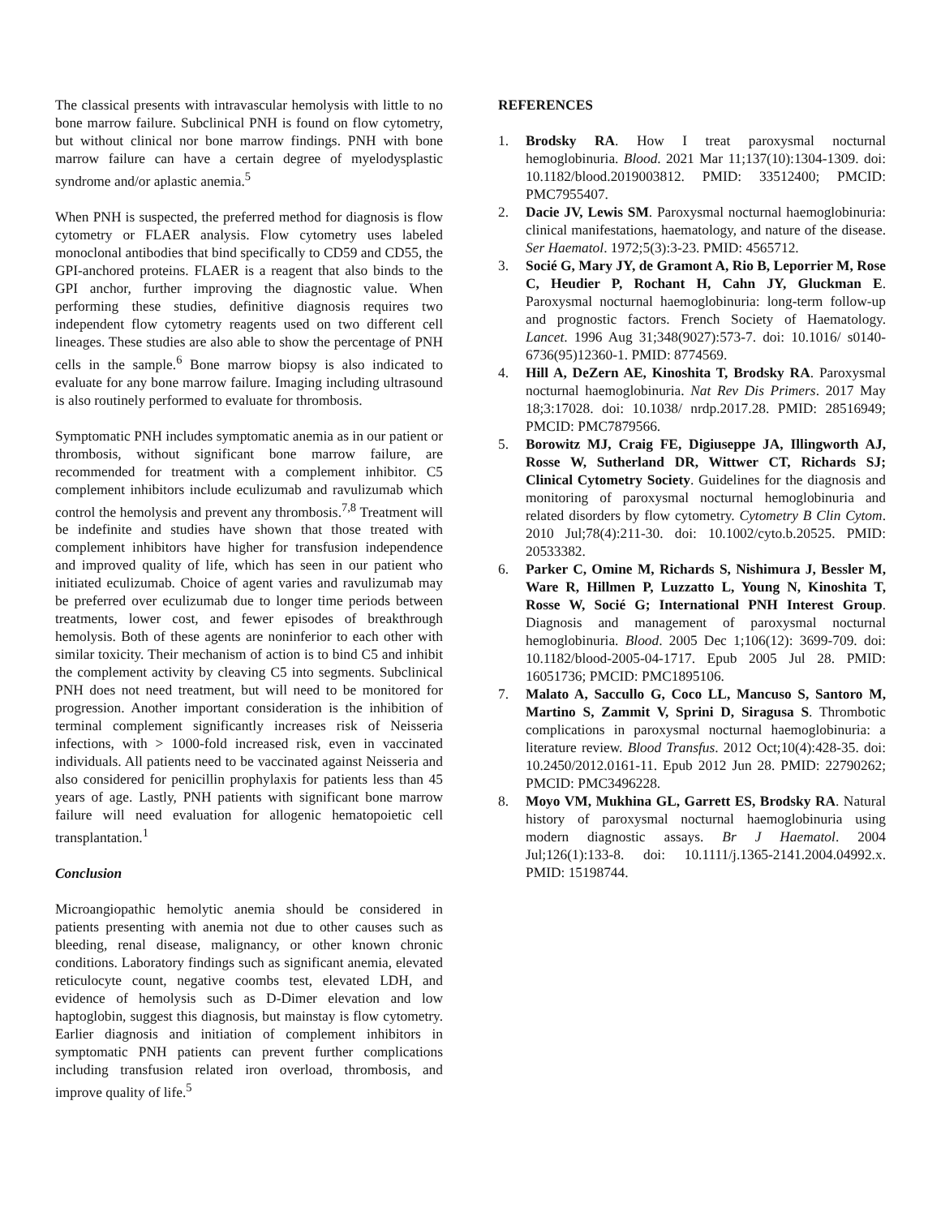The classical presents with intravascular hemolysis with little to no bone marrow failure. Subclinical PNH is found on flow cytometry, but without clinical nor bone marrow findings. PNH with bone marrow failure can have a certain degree of myelodysplastic syndrome and/or aplastic anemia.<sup>5</sup>
When PNH is suspected, the preferred method for diagnosis is flow cytometry or FLAER analysis. Flow cytometry uses labeled monoclonal antibodies that bind specifically to CD59 and CD55, the GPI-anchored proteins. FLAER is a reagent that also binds to the GPI anchor, further improving the diagnostic value. When performing these studies, definitive diagnosis requires two independent flow cytometry reagents used on two different cell lineages. These studies are also able to show the percentage of PNH cells in the sample.<sup>6</sup> Bone marrow biopsy is also indicated to evaluate for any bone marrow failure. Imaging including ultrasound is also routinely performed to evaluate for thrombosis.
Symptomatic PNH includes symptomatic anemia as in our patient or thrombosis, without significant bone marrow failure, are recommended for treatment with a complement inhibitor. C5 complement inhibitors include eculizumab and ravulizumab which control the hemolysis and prevent any thrombosis.<sup>7,8</sup> Treatment will be indefinite and studies have shown that those treated with complement inhibitors have higher for transfusion independence and improved quality of life, which has seen in our patient who initiated eculizumab. Choice of agent varies and ravulizumab may be preferred over eculizumab due to longer time periods between treatments, lower cost, and fewer episodes of breakthrough hemolysis. Both of these agents are noninferior to each other with similar toxicity. Their mechanism of action is to bind C5 and inhibit the complement activity by cleaving C5 into segments. Subclinical PNH does not need treatment, but will need to be monitored for progression. Another important consideration is the inhibition of terminal complement significantly increases risk of Neisseria infections, with > 1000-fold increased risk, even in vaccinated individuals. All patients need to be vaccinated against Neisseria and also considered for penicillin prophylaxis for patients less than 45 years of age. Lastly, PNH patients with significant bone marrow failure will need evaluation for allogenic hematopoietic cell transplantation.<sup>1</sup>
Conclusion
Microangiopathic hemolytic anemia should be considered in patients presenting with anemia not due to other causes such as bleeding, renal disease, malignancy, or other known chronic conditions. Laboratory findings such as significant anemia, elevated reticulocyte count, negative coombs test, elevated LDH, and evidence of hemolysis such as D-Dimer elevation and low haptoglobin, suggest this diagnosis, but mainstay is flow cytometry. Earlier diagnosis and initiation of complement inhibitors in symptomatic PNH patients can prevent further complications including transfusion related iron overload, thrombosis, and improve quality of life.<sup>5</sup>
REFERENCES
1. Brodsky RA. How I treat paroxysmal nocturnal hemoglobinuria. Blood. 2021 Mar 11;137(10):1304-1309. doi: 10.1182/blood.2019003812. PMID: 33512400; PMCID: PMC7955407.
2. Dacie JV, Lewis SM. Paroxysmal nocturnal haemoglobinuria: clinical manifestations, haematology, and nature of the disease. Ser Haematol. 1972;5(3):3-23. PMID: 4565712.
3. Socié G, Mary JY, de Gramont A, Rio B, Leporrier M, Rose C, Heudier P, Rochant H, Cahn JY, Gluckman E. Paroxysmal nocturnal haemoglobinuria: long-term follow-up and prognostic factors. French Society of Haematology. Lancet. 1996 Aug 31;348(9027):573-7. doi: 10.1016/ s0140-6736(95)12360-1. PMID: 8774569.
4. Hill A, DeZern AE, Kinoshita T, Brodsky RA. Paroxysmal nocturnal haemoglobinuria. Nat Rev Dis Primers. 2017 May 18;3:17028. doi: 10.1038/ nrdp.2017.28. PMID: 28516949; PMCID: PMC7879566.
5. Borowitz MJ, Craig FE, Digiuseppe JA, Illingworth AJ, Rosse W, Sutherland DR, Wittwer CT, Richards SJ; Clinical Cytometry Society. Guidelines for the diagnosis and monitoring of paroxysmal nocturnal hemoglobinuria and related disorders by flow cytometry. Cytometry B Clin Cytom. 2010 Jul;78(4):211-30. doi: 10.1002/cyto.b.20525. PMID: 20533382.
6. Parker C, Omine M, Richards S, Nishimura J, Bessler M, Ware R, Hillmen P, Luzzatto L, Young N, Kinoshita T, Rosse W, Socié G; International PNH Interest Group. Diagnosis and management of paroxysmal nocturnal hemoglobinuria. Blood. 2005 Dec 1;106(12): 3699-709. doi: 10.1182/blood-2005-04-1717. Epub 2005 Jul 28. PMID: 16051736; PMCID: PMC1895106.
7. Malato A, Saccullo G, Coco LL, Mancuso S, Santoro M, Martino S, Zammit V, Sprini D, Siragusa S. Thrombotic complications in paroxysmal nocturnal haemoglobinuria: a literature review. Blood Transfus. 2012 Oct;10(4):428-35. doi: 10.2450/2012.0161-11. Epub 2012 Jun 28. PMID: 22790262; PMCID: PMC3496228.
8. Moyo VM, Mukhina GL, Garrett ES, Brodsky RA. Natural history of paroxysmal nocturnal haemoglobinuria using modern diagnostic assays. Br J Haematol. 2004 Jul;126(1):133-8. doi: 10.1111/j.1365-2141.2004.04992.x. PMID: 15198744.